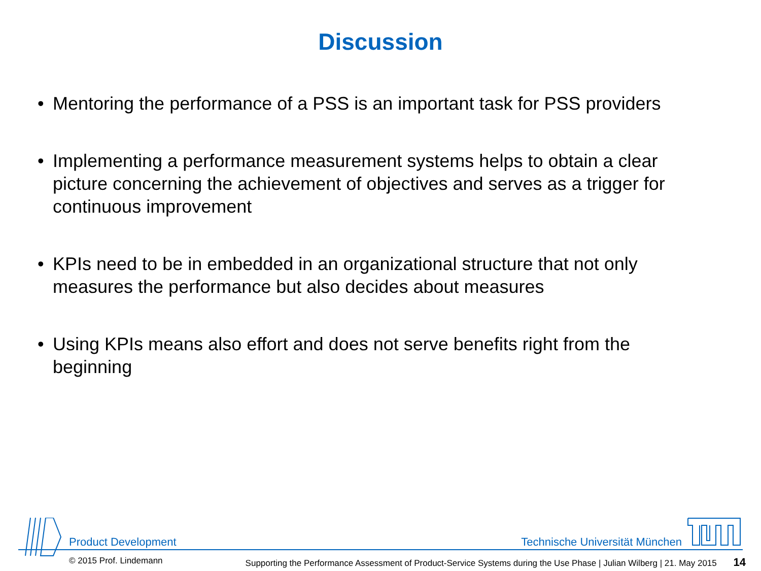Discussion
• Mentoring the performance of a PSS is an important task for PSS providers
• Implementing a performance measurement systems helps to obtain a clear picture concerning the achievement of objectives and serves as a trigger for continuous improvement
• KPIs need to be in embedded in an organizational structure that not only measures the performance but also decides about measures
• Using KPIs means also effort and does not serve benefits right from the beginning
Product Development Technische Universität München
© 2015 Prof. Lindemann Supporting the Performance Assessment of Product-Service Systems during the Use Phase | Julian Wilberg | 21. May 2015 14